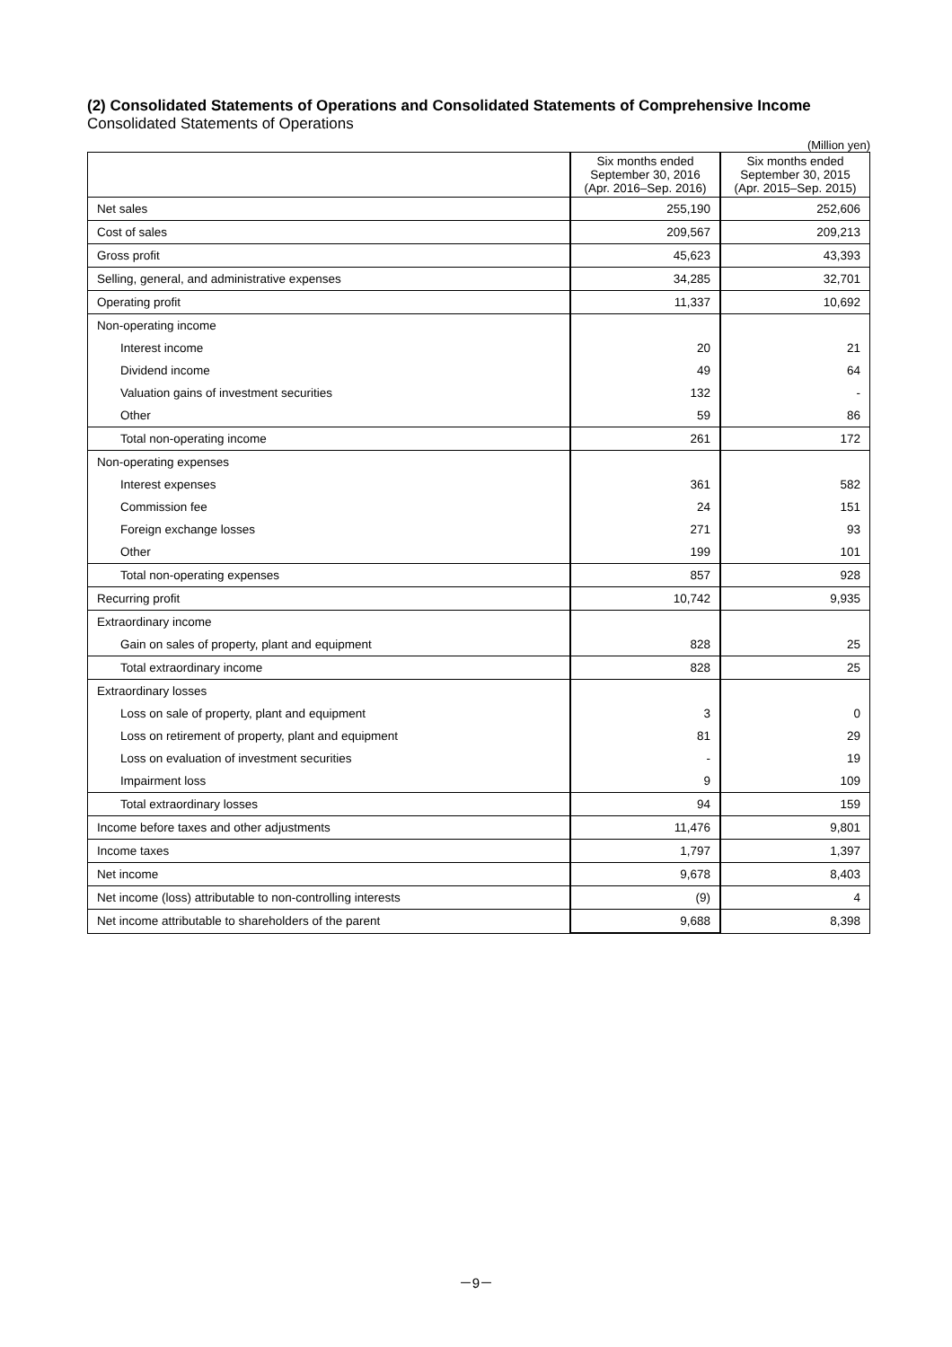(2) Consolidated Statements of Operations and Consolidated Statements of Comprehensive Income
Consolidated Statements of Operations
(Million yen)
| | Six months ended September 30, 2016 (Apr. 2016–Sep. 2016) | Six months ended September 30, 2015 (Apr. 2015–Sep. 2015) |
| --- | --- | --- |
| Net sales | 255,190 | 252,606 |
| Cost of sales | 209,567 | 209,213 |
| Gross profit | 45,623 | 43,393 |
| Selling, general, and administrative expenses | 34,285 | 32,701 |
| Operating profit | 11,337 | 10,692 |
| Non-operating income | | |
| Interest income | 20 | 21 |
| Dividend income | 49 | 64 |
| Valuation gains of investment securities | 132 | - |
| Other | 59 | 86 |
| Total non-operating income | 261 | 172 |
| Non-operating expenses | | |
| Interest expenses | 361 | 582 |
| Commission fee | 24 | 151 |
| Foreign exchange losses | 271 | 93 |
| Other | 199 | 101 |
| Total non-operating expenses | 857 | 928 |
| Recurring profit | 10,742 | 9,935 |
| Extraordinary income | | |
| Gain on sales of property, plant and equipment | 828 | 25 |
| Total extraordinary income | 828 | 25 |
| Extraordinary losses | | |
| Loss on sale of property, plant and equipment | 3 | 0 |
| Loss on retirement of property, plant and equipment | 81 | 29 |
| Loss on evaluation of investment securities | - | 19 |
| Impairment loss | 9 | 109 |
| Total extraordinary losses | 94 | 159 |
| Income before taxes and other adjustments | 11,476 | 9,801 |
| Income taxes | 1,797 | 1,397 |
| Net income | 9,678 | 8,403 |
| Net income (loss) attributable to non-controlling interests | (9) | 4 |
| Net income attributable to shareholders of the parent | 9,688 | 8,398 |
－9－